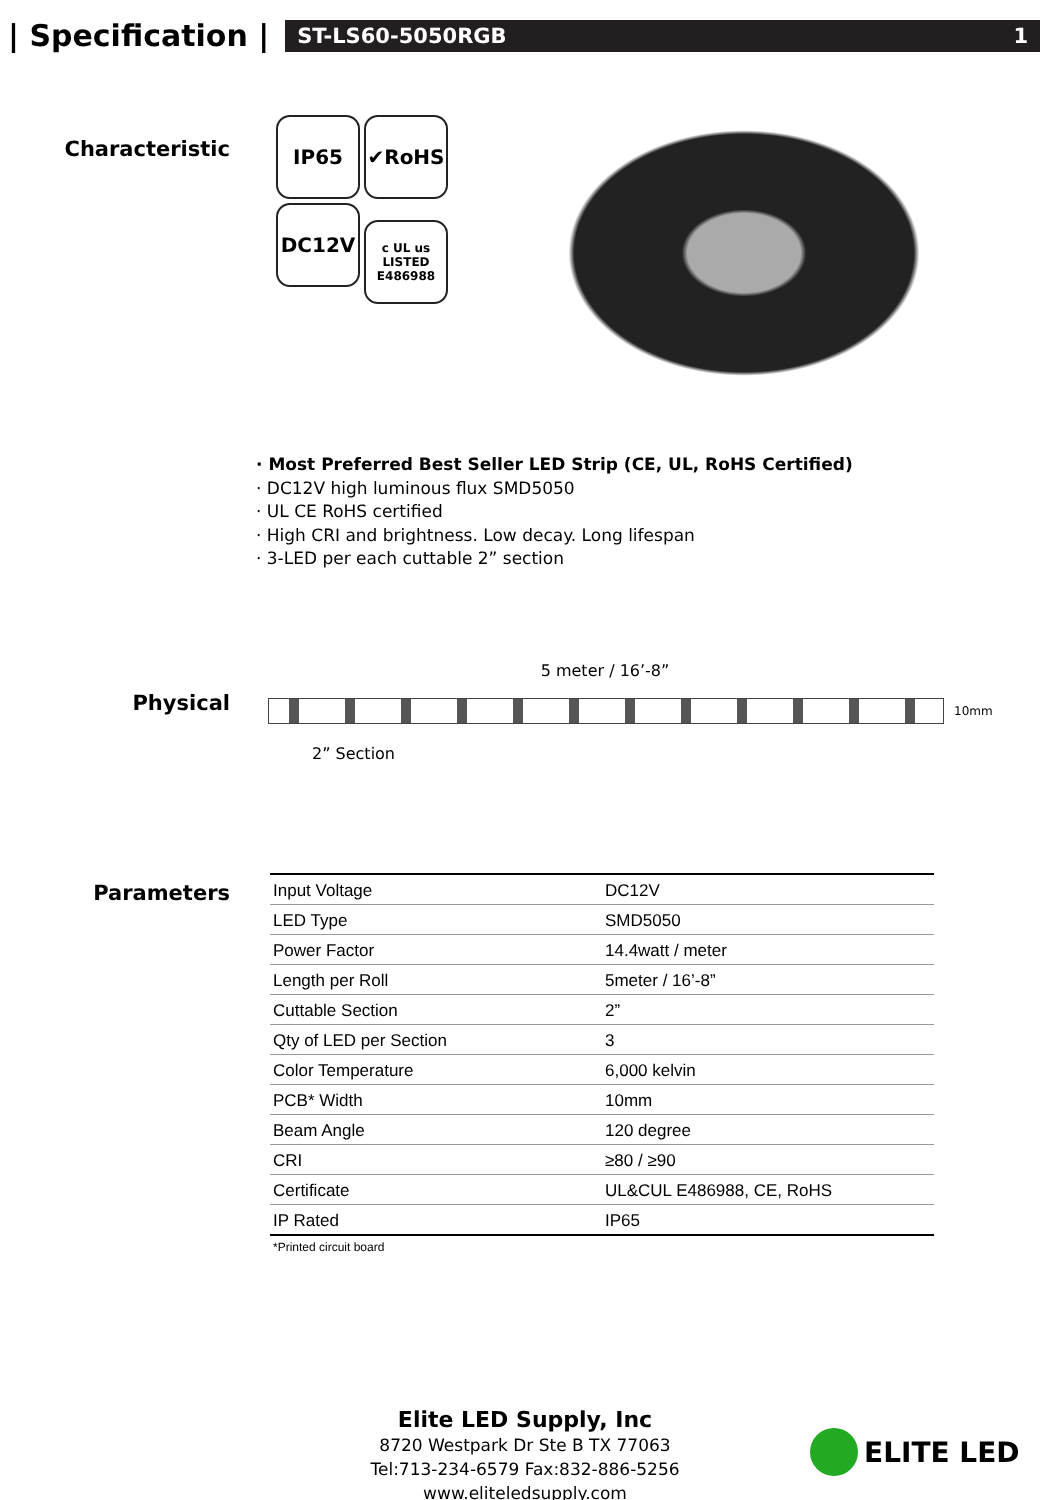| Specification |
ST-LS60-5050RGB 1
Characteristic
IP65 ✔RoHS DC12V
c UL us
LISTED
E486988
· Most Preferred Best Seller LED Strip (CE, UL, RoHS Certified)
· DC12V high luminous flux SMD5050
· UL CE RoHS certified
· High CRI and brightness. Low decay. Long lifespan
· 3-LED per each cuttable 2” section
Physical
5 meter / 16’-8”
10mm
2” Section
Parameters
| Input Voltage | DC12V |
| LED Type | SMD5050 |
| Power Factor | 14.4watt / meter |
| Length per Roll | 5meter / 16’-8” |
| Cuttable Section | 2” |
| Qty of LED per Section | 3 |
| Color Temperature | 6,000 kelvin |
| PCB* Width | 10mm |
| Beam Angle | 120 degree |
| CRI | ≥80 / ≥90 |
| Certificate | UL&CUL E486988, CE, RoHS |
| IP Rated | IP65 |
*Printed circuit board
Elite LED Supply, Inc
8720 Westpark Dr Ste B TX 77063
Tel:713-234-6579 Fax:832-886-5256 www.eliteledsupply.com
ELITE LED